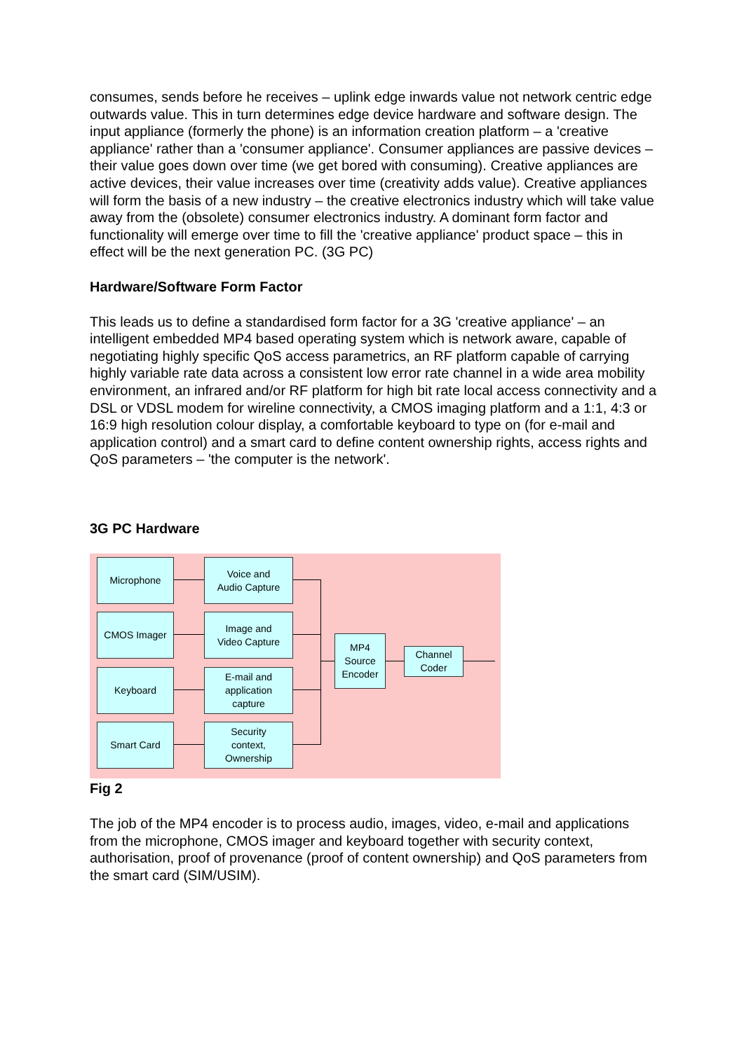consumes, sends before he receives – uplink edge inwards value not network centric edge outwards value. This in turn determines edge device hardware and software design. The input appliance (formerly the phone) is an information creation platform – a 'creative appliance' rather than a 'consumer appliance'. Consumer appliances are passive devices – their value goes down over time (we get bored with consuming). Creative appliances are active devices, their value increases over time (creativity adds value). Creative appliances will form the basis of a new industry – the creative electronics industry which will take value away from the (obsolete) consumer electronics industry. A dominant form factor and functionality will emerge over time to fill the 'creative appliance' product space – this in effect will be the next generation PC. (3G PC)
Hardware/Software Form Factor
This leads us to define a standardised form factor for a 3G 'creative appliance' – an intelligent embedded MP4 based operating system which is network aware, capable of negotiating highly specific QoS access parametrics, an RF platform capable of carrying highly variable rate data across a consistent low error rate channel in a wide area mobility environment, an infrared and/or RF platform for high bit rate local access connectivity and a DSL or VDSL modem for wireline connectivity, a CMOS imaging platform and a 1:1, 4:3 or 16:9 high resolution colour display, a comfortable keyboard to type on (for e-mail and application control) and a smart card to define content ownership rights, access rights and QoS parameters – 'the computer is the network'.
3G PC Hardware
Microphone
CMOS Imager
Keyboard
Smart Card
Voice and
Audio Capture
Image and
Video Capture
E-mail and
application
capture
Security
context,
Ownership
MP4
Source
Encoder
Channel
Coder
Fig 2
The job of the MP4 encoder is to process audio, images, video, e-mail and applications from the microphone, CMOS imager and keyboard together with security context, authorisation, proof of provenance (proof of content ownership) and QoS parameters from the smart card (SIM/USIM).